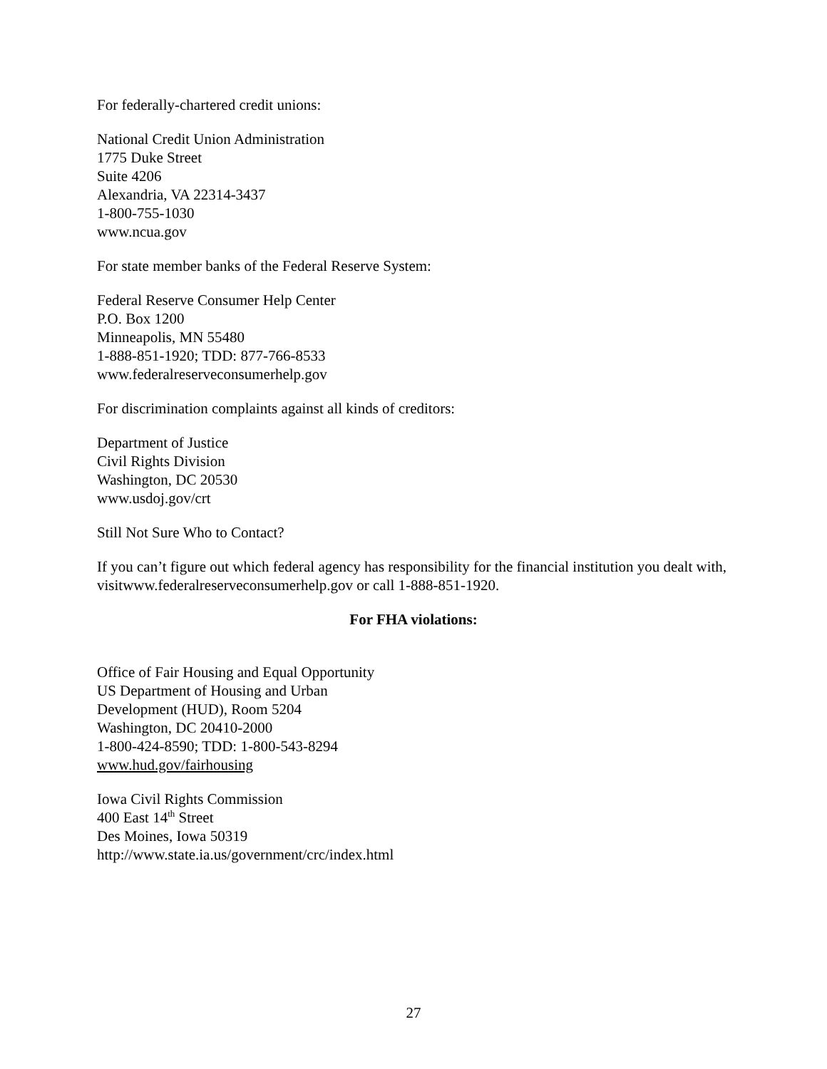For federally-chartered credit unions:
National Credit Union Administration
1775 Duke Street
Suite 4206
Alexandria, VA 22314-3437
1-800-755-1030
www.ncua.gov
For state member banks of the Federal Reserve System:
Federal Reserve Consumer Help Center
P.O. Box 1200
Minneapolis, MN 55480
1-888-851-1920; TDD: 877-766-8533
www.federalreserveconsumerhelp.gov
For discrimination complaints against all kinds of creditors:
Department of Justice
Civil Rights Division
Washington, DC 20530
www.usdoj.gov/crt
Still Not Sure Who to Contact?
If you can’t figure out which federal agency has responsibility for the financial institution you dealt with, visitwww.federalreserveconsumerhelp.gov or call 1-888-851-1920.
For FHA violations:
Office of Fair Housing and Equal Opportunity
US Department of Housing and Urban
Development (HUD), Room 5204
Washington, DC 20410-2000
1-800-424-8590; TDD: 1-800-543-8294
www.hud.gov/fairhousing
Iowa Civil Rights Commission
400 East 14<sup>th</sup> Street
Des Moines, Iowa 50319
http://www.state.ia.us/government/crc/index.html
27